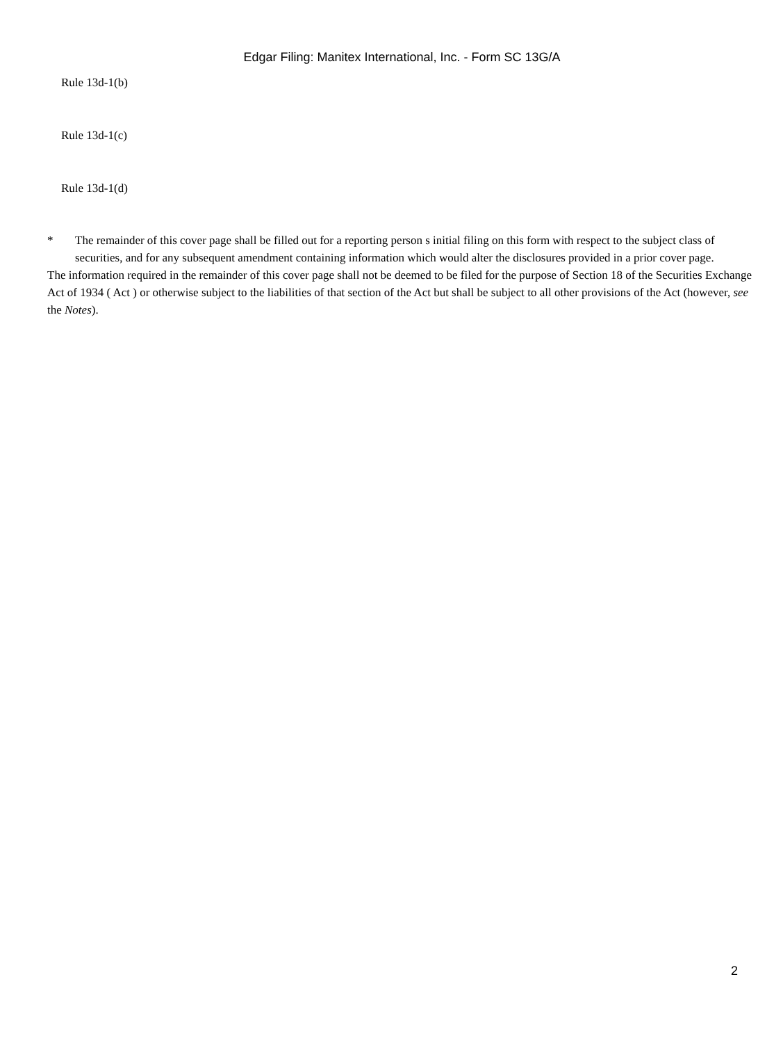Edgar Filing: Manitex International, Inc. - Form SC 13G/A
Rule 13d-1(b)
Rule 13d-1(c)
Rule 13d-1(d)
* The remainder of this cover page shall be filled out for a reporting person s initial filing on this form with respect to the subject class of securities, and for any subsequent amendment containing information which would alter the disclosures provided in a prior cover page.
The information required in the remainder of this cover page shall not be deemed to be filed for the purpose of Section 18 of the Securities Exchange Act of 1934 ( Act ) or otherwise subject to the liabilities of that section of the Act but shall be subject to all other provisions of the Act (however, see the Notes).
2